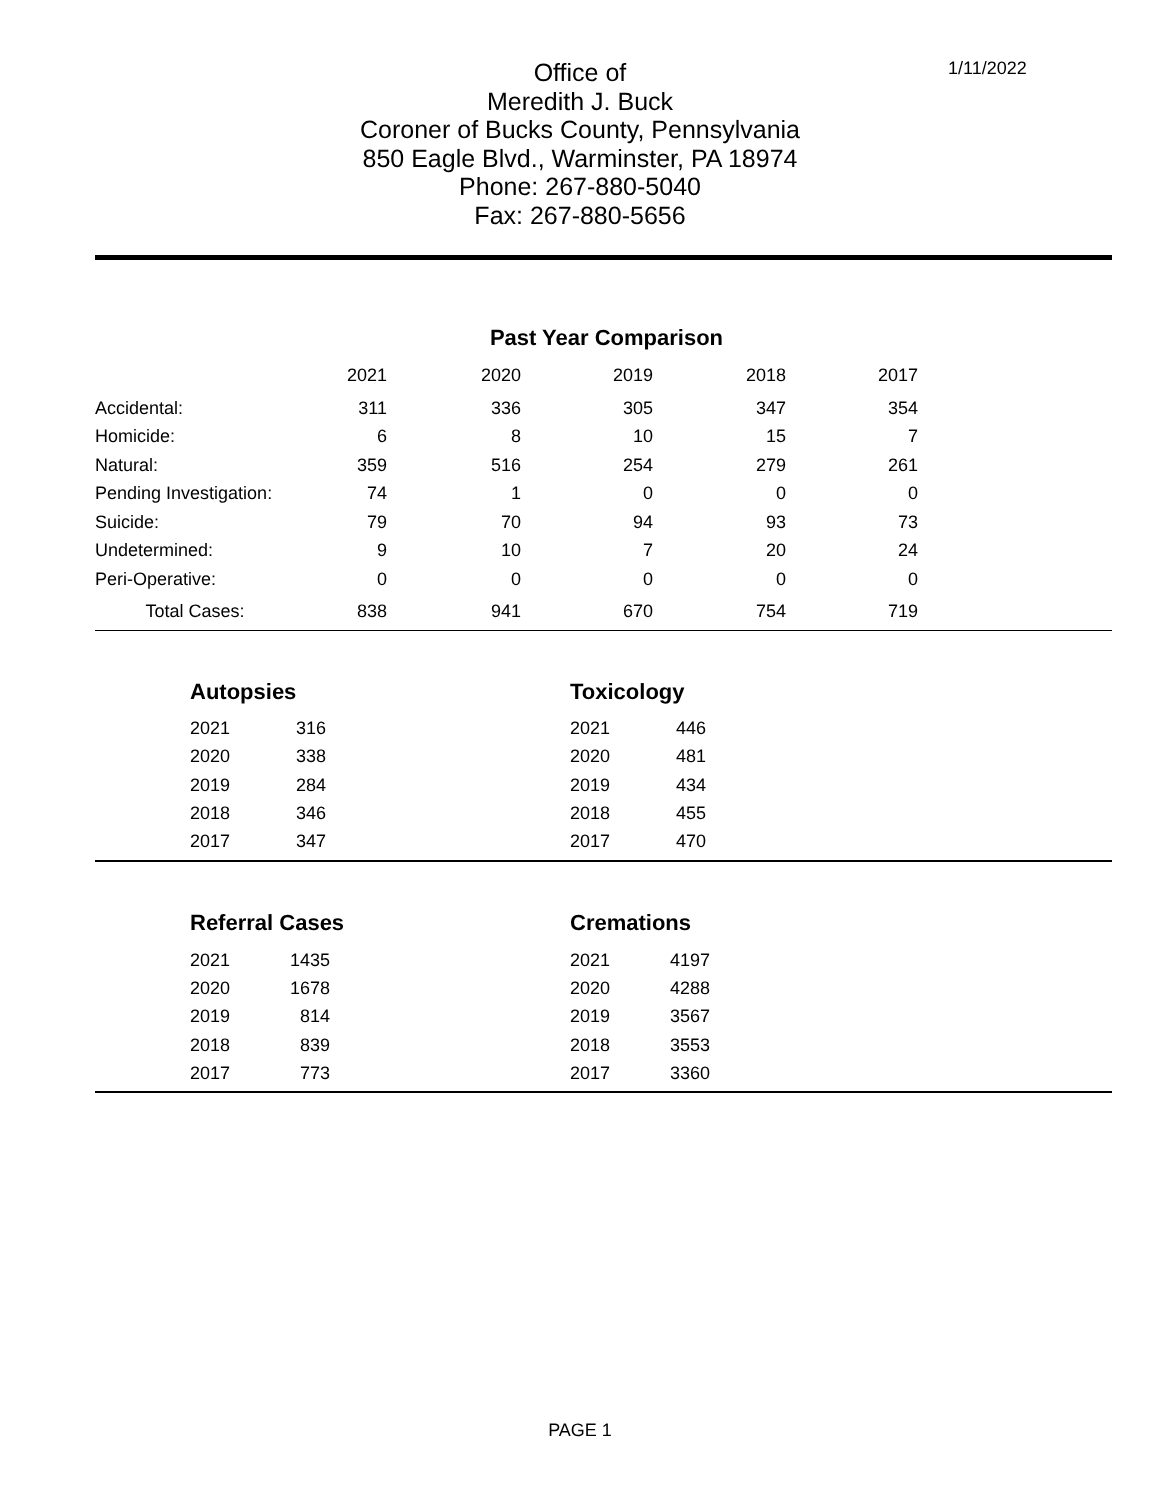1/11/2022
Office of
Meredith J. Buck
Coroner of Bucks County, Pennsylvania
850 Eagle Blvd., Warminster, PA 18974
Phone: 267-880-5040
Fax: 267-880-5656
| | Past Year Comparison | | | | | |
| | 2021 | 2020 | 2019 | 2018 | 2017 | |
| Accidental: | 311 | 336 | 305 | 347 | 354 | |
| Homicide: | 6 | 8 | 10 | 15 | 7 | |
| Natural: | 359 | 516 | 254 | 279 | 261 | |
| Pending Investigation: | 74 | 1 | 0 | 0 | 0 | |
| Suicide: | 79 | 70 | 94 | 93 | 73 | |
| Undetermined: | 9 | 10 | 7 | 20 | 24 | |
| Peri-Operative: | 0 | 0 | 0 | 0 | 0 | |
| Total Cases: | 838 | 941 | 670 | 754 | 719 | |
Autopsies
| 2021 | 316 |
| 2020 | 338 |
| 2019 | 284 |
| 2018 | 346 |
| 2017 | 347 |
Toxicology
| 2021 | 446 |
| 2020 | 481 |
| 2019 | 434 |
| 2018 | 455 |
| 2017 | 470 |
Referral Cases
| 2021 | 1435 |
| 2020 | 1678 |
| 2019 | 814 |
| 2018 | 839 |
| 2017 | 773 |
Cremations
| 2021 | 4197 |
| 2020 | 4288 |
| 2019 | 3567 |
| 2018 | 3553 |
| 2017 | 3360 |
PAGE 1